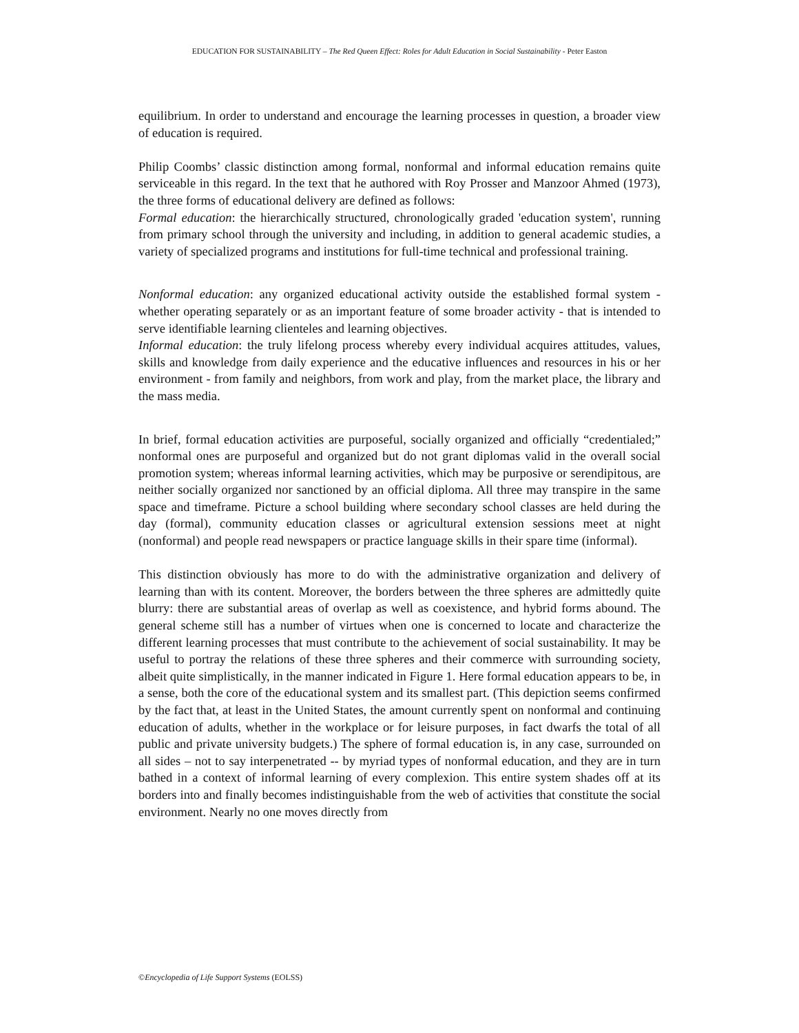EDUCATION FOR SUSTAINABILITY – The Red Queen Effect: Roles for Adult Education in Social Sustainability - Peter Easton
equilibrium. In order to understand and encourage the learning processes in question, a broader view of education is required.
Philip Coombs’ classic distinction among formal, nonformal and informal education remains quite serviceable in this regard. In the text that he authored with Roy Prosser and Manzoor Ahmed (1973), the three forms of educational delivery are defined as follows:
Formal education: the hierarchically structured, chronologically graded 'education system', running from primary school through the university and including, in addition to general academic studies, a variety of specialized programs and institutions for full-time technical and professional training.
Nonformal education: any organized educational activity outside the established formal system - whether operating separately or as an important feature of some broader activity - that is intended to serve identifiable learning clienteles and learning objectives.
Informal education: the truly lifelong process whereby every individual acquires attitudes, values, skills and knowledge from daily experience and the educative influences and resources in his or her environment - from family and neighbors, from work and play, from the market place, the library and the mass media.
In brief, formal education activities are purposeful, socially organized and officially “credentialed;” nonformal ones are purposeful and organized but do not grant diplomas valid in the overall social promotion system; whereas informal learning activities, which may be purposive or serendipitous, are neither socially organized nor sanctioned by an official diploma. All three may transpire in the same space and timeframe. Picture a school building where secondary school classes are held during the day (formal), community education classes or agricultural extension sessions meet at night (nonformal) and people read newspapers or practice language skills in their spare time (informal).
This distinction obviously has more to do with the administrative organization and delivery of learning than with its content. Moreover, the borders between the three spheres are admittedly quite blurry: there are substantial areas of overlap as well as coexistence, and hybrid forms abound. The general scheme still has a number of virtues when one is concerned to locate and characterize the different learning processes that must contribute to the achievement of social sustainability. It may be useful to portray the relations of these three spheres and their commerce with surrounding society, albeit quite simplistically, in the manner indicated in Figure 1. Here formal education appears to be, in a sense, both the core of the educational system and its smallest part. (This depiction seems confirmed by the fact that, at least in the United States, the amount currently spent on nonformal and continuing education of adults, whether in the workplace or for leisure purposes, in fact dwarfs the total of all public and private university budgets.) The sphere of formal education is, in any case, surrounded on all sides – not to say interpenetrated -- by myriad types of nonformal education, and they are in turn bathed in a context of informal learning of every complexion. This entire system shades off at its borders into and finally becomes indistinguishable from the web of activities that constitute the social environment. Nearly no one moves directly from
©Encyclopedia of Life Support Systems (EOLSS)